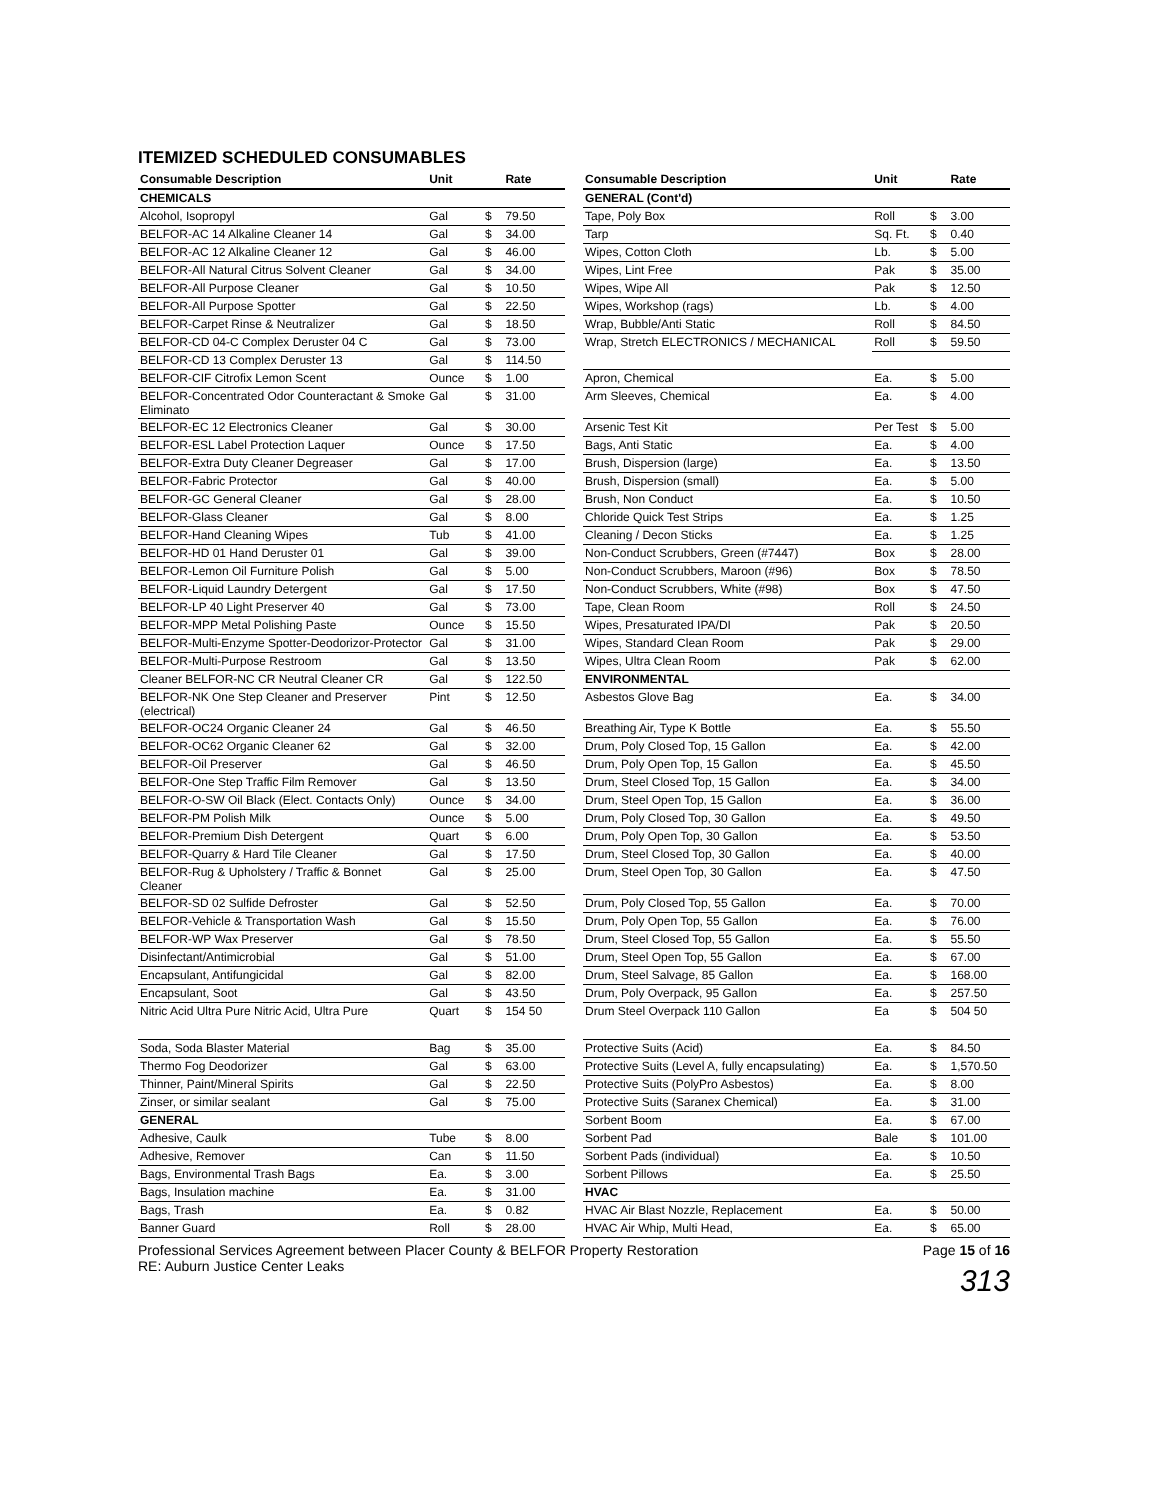ITEMIZED SCHEDULED CONSUMABLES
| Consumable Description | Unit | | Rate | | Consumable Description | Unit | | Rate |
| --- | --- | --- | --- | --- | --- | --- | --- | --- |
| CHEMICALS | | | | | GENERAL (Cont'd) | | | |
| Alcohol, Isopropyl | Gal | $ | 79.50 | | Tape, Poly Box | Roll | $ | 3.00 |
| BELFOR-AC 14 Alkaline Cleaner 14 | Gal | $ | 34.00 | | Tarp | Sq. Ft. | $ | 0.40 |
| BELFOR-AC 12 Alkaline Cleaner 12 | Gal | $ | 46.00 | | Wipes, Cotton Cloth | Lb. | $ | 5.00 |
| BELFOR-All Natural Citrus Solvent Cleaner | Gal | $ | 34.00 | | Wipes, Lint Free | Pak | $ | 35.00 |
| BELFOR-All Purpose Cleaner | Gal | $ | 10.50 | | Wipes, Wipe All | Pak | $ | 12.50 |
| BELFOR-All Purpose Spotter | Gal | $ | 22.50 | | Wipes, Workshop (rags) | Lb. | $ | 4.00 |
| BELFOR-Carpet Rinse & Neutralizer | Gal | $ | 18.50 | | Wrap, Bubble/Anti Static | Roll | $ | 84.50 |
| BELFOR-CD 04-C Complex Deruster 04 C | Gal | $ | 73.00 | | Wrap, Stretch ELECTRONICS / MECHANICAL | Roll | $ | 59.50 |
| BELFOR-CD 13 Complex Deruster 13 | Gal | $ | 114.50 | | | | | |
| BELFOR-CIF Citrofix Lemon Scent | Ounce | $ | 1.00 | | Apron, Chemical | Ea. | $ | 5.00 |
| BELFOR-Concentrated Odor Counteractant & Smoke Eliminato | Gal | $ | 31.00 | | Arm Sleeves, Chemical | Ea. | $ | 4.00 |
| BELFOR-EC 12 Electronics Cleaner | Gal | $ | 30.00 | | Arsenic Test Kit | Per Test | $ | 5.00 |
| BELFOR-ESL Label Protection Laquer | Ounce | $ | 17.50 | | Bags, Anti Static | Ea. | $ | 4.00 |
| BELFOR-Extra Duty Cleaner Degreaser | Gal | $ | 17.00 | | Brush, Dispersion (large) | Ea. | $ | 13.50 |
| BELFOR-Fabric Protector | Gal | $ | 40.00 | | Brush, Dispersion (small) | Ea. | $ | 5.00 |
| BELFOR-GC General Cleaner | Gal | $ | 28.00 | | Brush, Non Conduct | Ea. | $ | 10.50 |
| BELFOR-Glass Cleaner | Gal | $ | 8.00 | | Chloride Quick Test Strips | Ea. | $ | 1.25 |
| BELFOR-Hand Cleaning Wipes | Tub | $ | 41.00 | | Cleaning / Decon Sticks | Ea. | $ | 1.25 |
| BELFOR-HD 01 Hand Deruster 01 | Gal | $ | 39.00 | | Non-Conduct Scrubbers, Green (#7447) | Box | $ | 28.00 |
| BELFOR-Lemon Oil Furniture Polish | Gal | $ | 5.00 | | Non-Conduct Scrubbers, Maroon (#96) | Box | $ | 78.50 |
| BELFOR-Liquid Laundry Detergent | Gal | $ | 17.50 | | Non-Conduct Scrubbers, White (#98) | Box | $ | 47.50 |
| BELFOR-LP 40 Light Preserver 40 | Gal | $ | 73.00 | | Tape, Clean Room | Roll | $ | 24.50 |
| BELFOR-MPP Metal Polishing Paste | Ounce | $ | 15.50 | | Wipes, Presaturated IPA/DI | Pak | $ | 20.50 |
| BELFOR-Multi-Enzyme Spotter-Deodorizor-Protector | Gal | $ | 31.00 | | Wipes, Standard Clean Room | Pak | $ | 29.00 |
| BELFOR-Multi-Purpose Restroom | Gal | $ | 13.50 | | Wipes, Ultra Clean Room | Pak | $ | 62.00 |
| Cleaner BELFOR-NC CR Neutral Cleaner CR | Gal | $ | 122.50 | | ENVIRONMENTAL | | | |
| BELFOR-NK One Step Cleaner and Preserver (electrical) | Pint | $ | 12.50 | | Asbestos Glove Bag | Ea. | $ | 34.00 |
| BELFOR-OC24 Organic Cleaner 24 | Gal | $ | 46.50 | | Breathing Air, Type K Bottle | Ea. | $ | 55.50 |
| BELFOR-OC62 Organic Cleaner 62 | Gal | $ | 32.00 | | Drum, Poly Closed Top, 15 Gallon | Ea. | $ | 42.00 |
| BELFOR-Oil Preserver | Gal | $ | 46.50 | | Drum, Poly Open Top, 15 Gallon | Ea. | $ | 45.50 |
| BELFOR-One Step Traffic Film Remover | Gal | $ | 13.50 | | Drum, Steel Closed Top, 15 Gallon | Ea. | $ | 34.00 |
| BELFOR-O-SW Oil Black (Elect. Contacts Only) | Ounce | $ | 34.00 | | Drum, Steel Open Top, 15 Gallon | Ea. | $ | 36.00 |
| BELFOR-PM Polish Milk | Ounce | $ | 5.00 | | Drum, Poly Closed Top, 30 Gallon | Ea. | $ | 49.50 |
| BELFOR-Premium Dish Detergent | Quart | $ | 6.00 | | Drum, Poly Open Top, 30 Gallon | Ea. | $ | 53.50 |
| BELFOR-Quarry & Hard Tile Cleaner | Gal | $ | 17.50 | | Drum, Steel Closed Top, 30 Gallon | Ea. | $ | 40.00 |
| BELFOR-Rug & Upholstery / Traffic & Bonnet Cleaner | Gal | $ | 25.00 | | Drum, Steel Open Top, 30 Gallon | Ea. | $ | 47.50 |
| BELFOR-SD 02 Sulfide Defroster | Gal | $ | 52.50 | | Drum, Poly Closed Top, 55 Gallon | Ea. | $ | 70.00 |
| BELFOR-Vehicle & Transportation Wash | Gal | $ | 15.50 | | Drum, Poly Open Top, 55 Gallon | Ea. | $ | 76.00 |
| BELFOR-WP Wax Preserver | Gal | $ | 78.50 | | Drum, Steel Closed Top, 55 Gallon | Ea. | $ | 55.50 |
| Disinfectant/Antimicrobial | Gal | $ | 51.00 | | Drum, Steel Open Top, 55 Gallon | Ea. | $ | 67.00 |
| Encapsulant, Antifungicidal | Gal | $ | 82.00 | | Drum, Steel Salvage, 85 Gallon | Ea. | $ | 168.00 |
| Encapsulant, Soot | Gal | $ | 43.50 | | Drum, Poly Overpack, 95 Gallon | Ea. | $ | 257.50 |
| Nitric Acid Ultra Pure Nitric Acid, Ultra Pure | Quart | $ | 154 50 | | Drum Steel Overpack 110 Gallon | Ea | $ | 504 50 |
| Soda, Soda Blaster Material | Bag | $ | 35.00 | | Protective Suits (Acid) | Ea. | $ | 84.50 |
| Thermo Fog Deodorizer | Gal | $ | 63.00 | | Protective Suits (Level A, fully encapsulating) | Ea. | $ | 1,570.50 |
| Thinner, Paint/Mineral Spirits | Gal | $ | 22.50 | | Protective Suits (PolyPro Asbestos) | Ea. | $ | 8.00 |
| Zinser, or similar sealant | Gal | $ | 75.00 | | Protective Suits (Saranex Chemical) | Ea. | $ | 31.00 |
| GENERAL | | | | | Sorbent Boom | Ea. | $ | 67.00 |
| Adhesive, Caulk | Tube | $ | 8.00 | | Sorbent Pad | Bale | $ | 101.00 |
| Adhesive, Remover | Can | $ | 11.50 | | Sorbent Pads (individual) | Ea. | $ | 10.50 |
| Bags, Environmental Trash Bags | Ea. | $ | 3.00 | | Sorbent Pillows | Ea. | $ | 25.50 |
| Bags, Insulation machine | Ea. | $ | 31.00 | | HVAC | | | |
| Bags, Trash | Ea. | $ | 0.82 | | HVAC Air Blast Nozzle, Replacement | Ea. | $ | 50.00 |
| Banner Guard | Roll | $ | 28.00 | | HVAC Air Whip, Multi Head, | Ea. | $ | 65.00 |
Professional Services Agreement between Placer County & BELFOR Property Restoration Page 15 of 16
RE: Auburn Justice Center Leaks
313